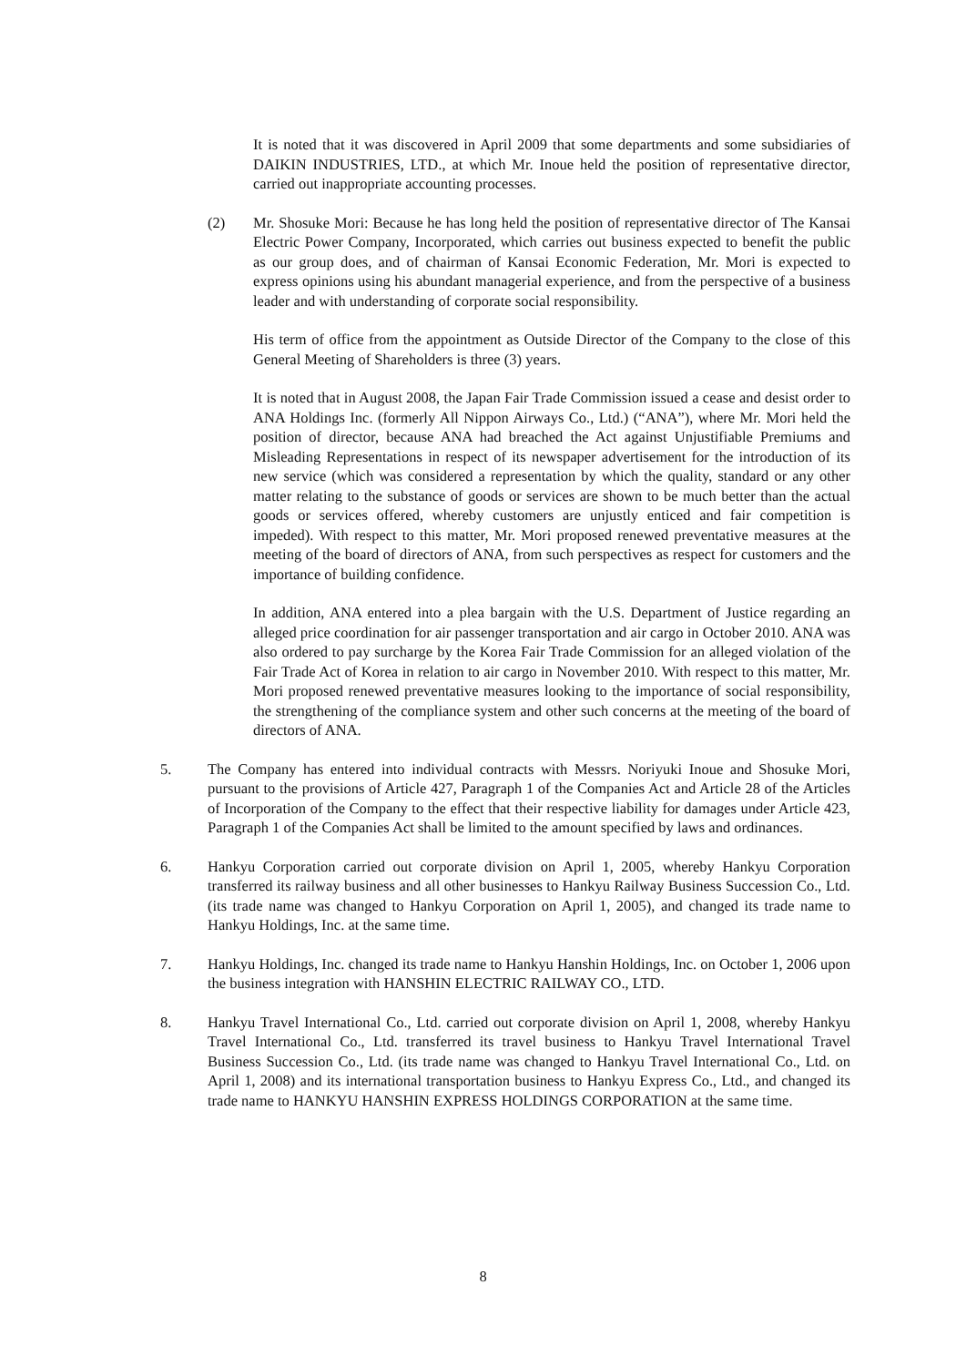It is noted that it was discovered in April 2009 that some departments and some subsidiaries of DAIKIN INDUSTRIES, LTD., at which Mr. Inoue held the position of representative director, carried out inappropriate accounting processes.
(2) Mr. Shosuke Mori: Because he has long held the position of representative director of The Kansai Electric Power Company, Incorporated, which carries out business expected to benefit the public as our group does, and of chairman of Kansai Economic Federation, Mr. Mori is expected to express opinions using his abundant managerial experience, and from the perspective of a business leader and with understanding of corporate social responsibility.
His term of office from the appointment as Outside Director of the Company to the close of this General Meeting of Shareholders is three (3) years.
It is noted that in August 2008, the Japan Fair Trade Commission issued a cease and desist order to ANA Holdings Inc. (formerly All Nippon Airways Co., Ltd.) (“ANA”), where Mr. Mori held the position of director, because ANA had breached the Act against Unjustifiable Premiums and Misleading Representations in respect of its newspaper advertisement for the introduction of its new service (which was considered a representation by which the quality, standard or any other matter relating to the substance of goods or services are shown to be much better than the actual goods or services offered, whereby customers are unjustly enticed and fair competition is impeded). With respect to this matter, Mr. Mori proposed renewed preventative measures at the meeting of the board of directors of ANA, from such perspectives as respect for customers and the importance of building confidence.
In addition, ANA entered into a plea bargain with the U.S. Department of Justice regarding an alleged price coordination for air passenger transportation and air cargo in October 2010. ANA was also ordered to pay surcharge by the Korea Fair Trade Commission for an alleged violation of the Fair Trade Act of Korea in relation to air cargo in November 2010. With respect to this matter, Mr. Mori proposed renewed preventative measures looking to the importance of social responsibility, the strengthening of the compliance system and other such concerns at the meeting of the board of directors of ANA.
5. The Company has entered into individual contracts with Messrs. Noriyuki Inoue and Shosuke Mori, pursuant to the provisions of Article 427, Paragraph 1 of the Companies Act and Article 28 of the Articles of Incorporation of the Company to the effect that their respective liability for damages under Article 423, Paragraph 1 of the Companies Act shall be limited to the amount specified by laws and ordinances.
6. Hankyu Corporation carried out corporate division on April 1, 2005, whereby Hankyu Corporation transferred its railway business and all other businesses to Hankyu Railway Business Succession Co., Ltd. (its trade name was changed to Hankyu Corporation on April 1, 2005), and changed its trade name to Hankyu Holdings, Inc. at the same time.
7. Hankyu Holdings, Inc. changed its trade name to Hankyu Hanshin Holdings, Inc. on October 1, 2006 upon the business integration with HANSHIN ELECTRIC RAILWAY CO., LTD.
8. Hankyu Travel International Co., Ltd. carried out corporate division on April 1, 2008, whereby Hankyu Travel International Co., Ltd. transferred its travel business to Hankyu Travel International Travel Business Succession Co., Ltd. (its trade name was changed to Hankyu Travel International Co., Ltd. on April 1, 2008) and its international transportation business to Hankyu Express Co., Ltd., and changed its trade name to HANKYU HANSHIN EXPRESS HOLDINGS CORPORATION at the same time.
8